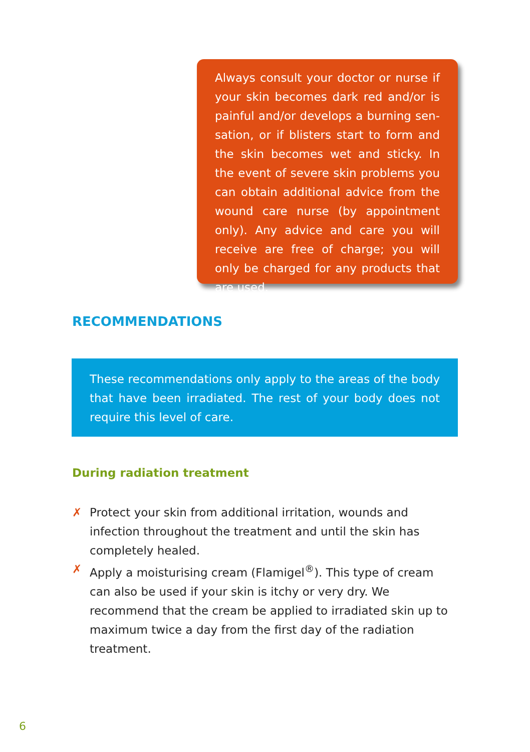Always consult your doctor or nurse if your skin becomes dark red and/or is painful and/or develops a burning sen­sation, or if blisters start to form and the skin becomes wet and sticky. In the event of severe skin problems you can obtain additional advice from the wound care nurse (by appointment only). Any advice and care you will receive are free of charge; you will only be charged for any products that are used.
RECOMMENDATIONS
These recommendations only apply to the areas of the body that have been irradiated. The rest of your body does not require this level of care.
During radiation treatment
✗ Protect your skin from additional irritation, wounds and infection throughout the treatment and until the skin has completely healed.
✗ Apply a moisturising cream (Flamigel<sup>®</sup>). This type of cream can also be used if your skin is itchy or very dry. We recommend that the cream be applied to irradiated skin up to maximum twice a day from the first day of the radiation treatment.
6